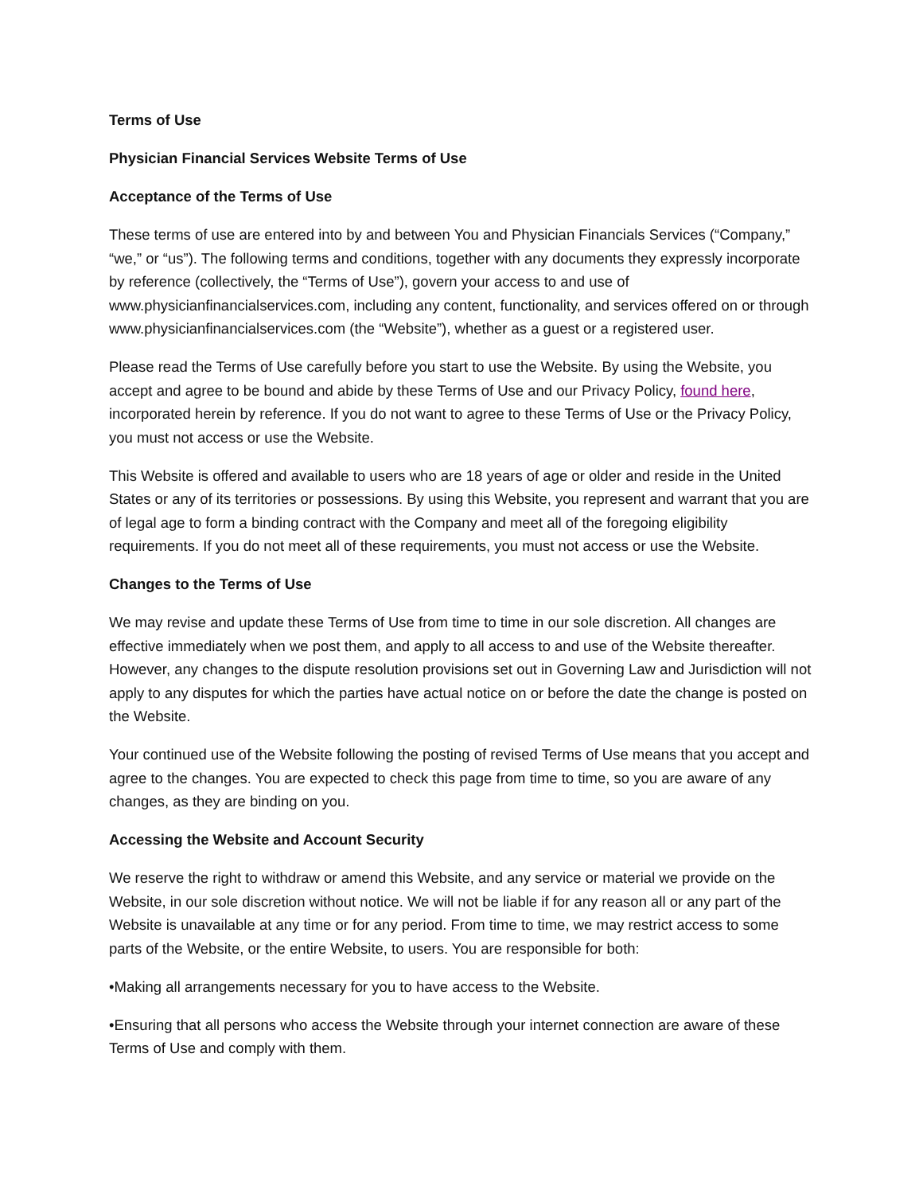Terms of Use
Physician Financial Services Website Terms of Use
Acceptance of the Terms of Use
These terms of use are entered into by and between You and Physician Financials Services (“Company,” “we,” or “us”). The following terms and conditions, together with any documents they expressly incorporate by reference (collectively, the “Terms of Use”), govern your access to and use of www.physicianfinancialservices.com, including any content, functionality, and services offered on or through www.physicianfinancialservices.com (the “Website”), whether as a guest or a registered user.
Please read the Terms of Use carefully before you start to use the Website. By using the Website, you accept and agree to be bound and abide by these Terms of Use and our Privacy Policy, found here, incorporated herein by reference. If you do not want to agree to these Terms of Use or the Privacy Policy, you must not access or use the Website.
This Website is offered and available to users who are 18 years of age or older and reside in the United States or any of its territories or possessions. By using this Website, you represent and warrant that you are of legal age to form a binding contract with the Company and meet all of the foregoing eligibility requirements. If you do not meet all of these requirements, you must not access or use the Website.
Changes to the Terms of Use
We may revise and update these Terms of Use from time to time in our sole discretion. All changes are effective immediately when we post them, and apply to all access to and use of the Website thereafter. However, any changes to the dispute resolution provisions set out in Governing Law and Jurisdiction will not apply to any disputes for which the parties have actual notice on or before the date the change is posted on the Website.
Your continued use of the Website following the posting of revised Terms of Use means that you accept and agree to the changes. You are expected to check this page from time to time, so you are aware of any changes, as they are binding on you.
Accessing the Website and Account Security
We reserve the right to withdraw or amend this Website, and any service or material we provide on the Website, in our sole discretion without notice. We will not be liable if for any reason all or any part of the Website is unavailable at any time or for any period. From time to time, we may restrict access to some parts of the Website, or the entire Website, to users. You are responsible for both:
•Making all arrangements necessary for you to have access to the Website.
•Ensuring that all persons who access the Website through your internet connection are aware of these Terms of Use and comply with them.